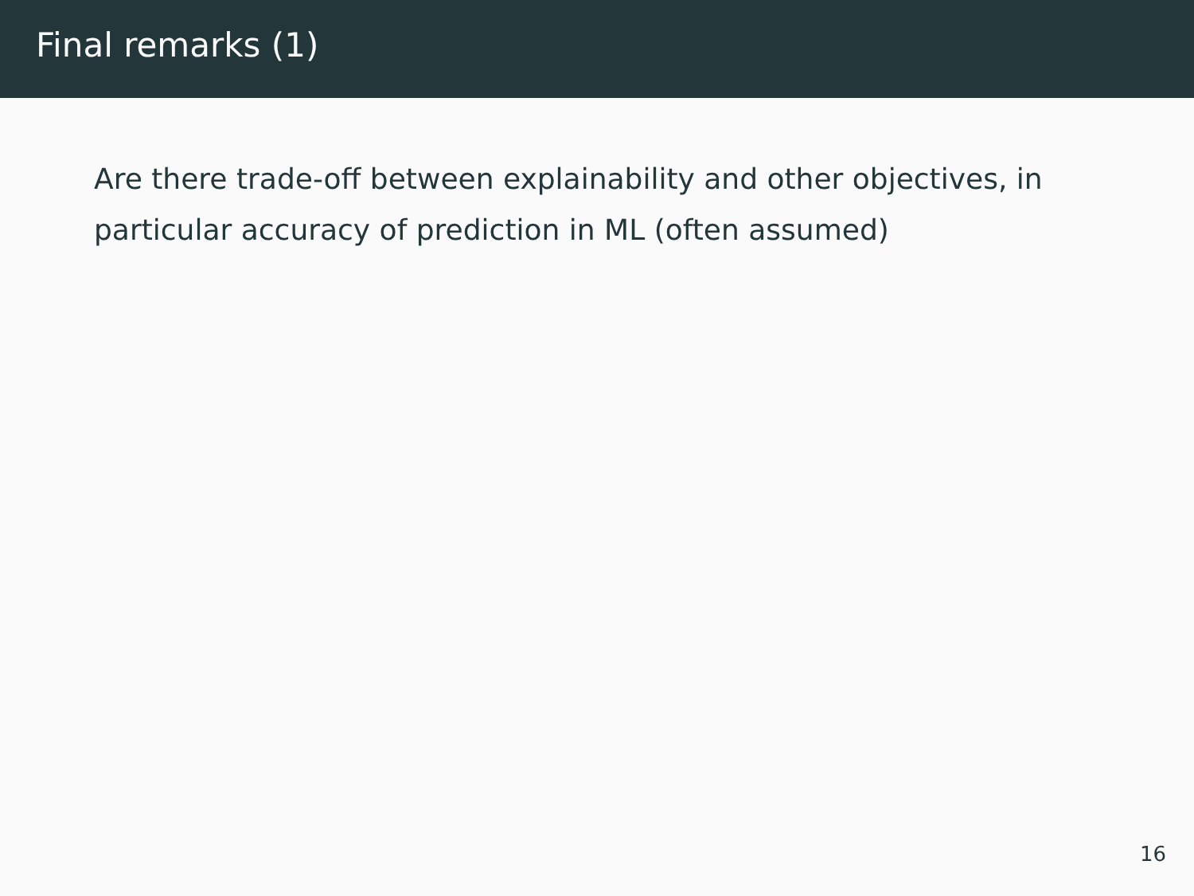Final remarks (1)
Are there trade-off between explainability and other objectives, in particular accuracy of prediction in ML (often assumed)
16